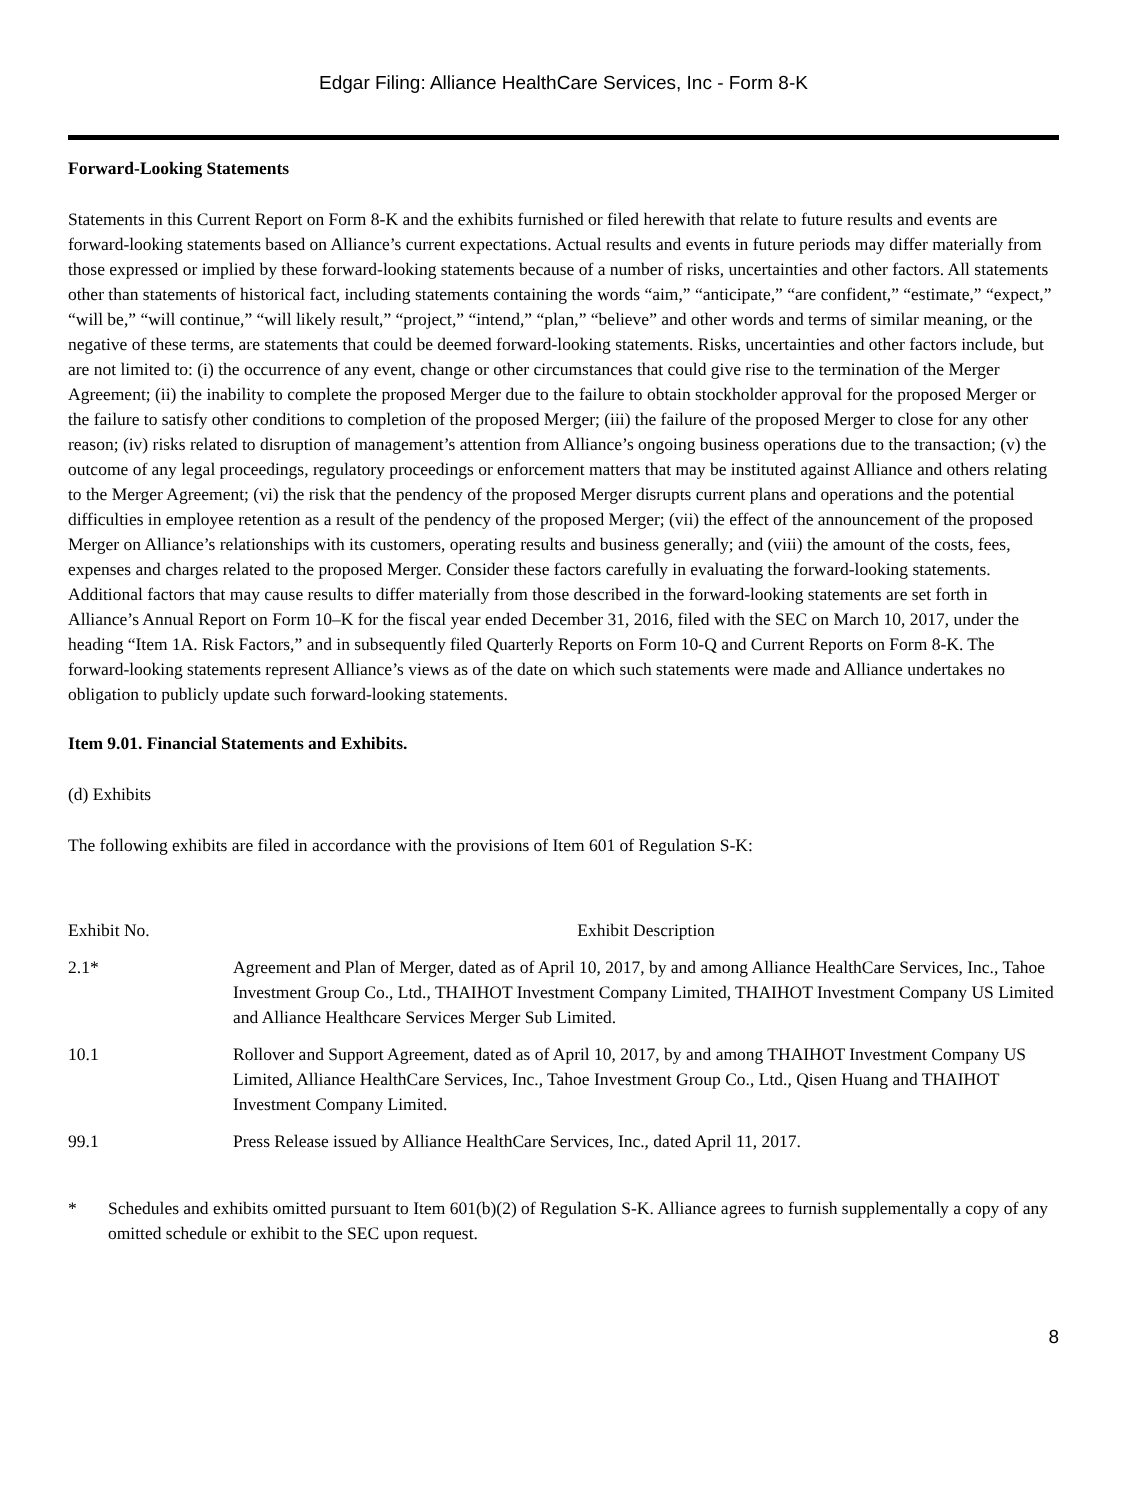Edgar Filing: Alliance HealthCare Services, Inc - Form 8-K
Forward-Looking Statements
Statements in this Current Report on Form 8-K and the exhibits furnished or filed herewith that relate to future results and events are forward-looking statements based on Alliance’s current expectations. Actual results and events in future periods may differ materially from those expressed or implied by these forward-looking statements because of a number of risks, uncertainties and other factors. All statements other than statements of historical fact, including statements containing the words “aim,” “anticipate,” “are confident,” “estimate,” “expect,” “will be,” “will continue,” “will likely result,” “project,” “intend,” “plan,” “believe” and other words and terms of similar meaning, or the negative of these terms, are statements that could be deemed forward-looking statements. Risks, uncertainties and other factors include, but are not limited to: (i) the occurrence of any event, change or other circumstances that could give rise to the termination of the Merger Agreement; (ii) the inability to complete the proposed Merger due to the failure to obtain stockholder approval for the proposed Merger or the failure to satisfy other conditions to completion of the proposed Merger; (iii) the failure of the proposed Merger to close for any other reason; (iv) risks related to disruption of management’s attention from Alliance’s ongoing business operations due to the transaction; (v) the outcome of any legal proceedings, regulatory proceedings or enforcement matters that may be instituted against Alliance and others relating to the Merger Agreement; (vi) the risk that the pendency of the proposed Merger disrupts current plans and operations and the potential difficulties in employee retention as a result of the pendency of the proposed Merger; (vii) the effect of the announcement of the proposed Merger on Alliance’s relationships with its customers, operating results and business generally; and (viii) the amount of the costs, fees, expenses and charges related to the proposed Merger. Consider these factors carefully in evaluating the forward-looking statements. Additional factors that may cause results to differ materially from those described in the forward-looking statements are set forth in Alliance’s Annual Report on Form 10–K for the fiscal year ended December 31, 2016, filed with the SEC on March 10, 2017, under the heading “Item 1A. Risk Factors,” and in subsequently filed Quarterly Reports on Form 10-Q and Current Reports on Form 8-K. The forward-looking statements represent Alliance’s views as of the date on which such statements were made and Alliance undertakes no obligation to publicly update such forward-looking statements.
Item 9.01. Financial Statements and Exhibits.
(d) Exhibits
The following exhibits are filed in accordance with the provisions of Item 601 of Regulation S-K:
| Exhibit No. | Exhibit Description |
| --- | --- |
| 2.1* | Agreement and Plan of Merger, dated as of April 10, 2017, by and among Alliance HealthCare Services, Inc., Tahoe Investment Group Co., Ltd., THAIHOT Investment Company Limited, THAIHOT Investment Company US Limited and Alliance Healthcare Services Merger Sub Limited. |
| 10.1 | Rollover and Support Agreement, dated as of April 10, 2017, by and among THAIHOT Investment Company US Limited, Alliance HealthCare Services, Inc., Tahoe Investment Group Co., Ltd., Qisen Huang and THAIHOT Investment Company Limited. |
| 99.1 | Press Release issued by Alliance HealthCare Services, Inc., dated April 11, 2017. |
* Schedules and exhibits omitted pursuant to Item 601(b)(2) of Regulation S-K. Alliance agrees to furnish supplementally a copy of any omitted schedule or exhibit to the SEC upon request.
8